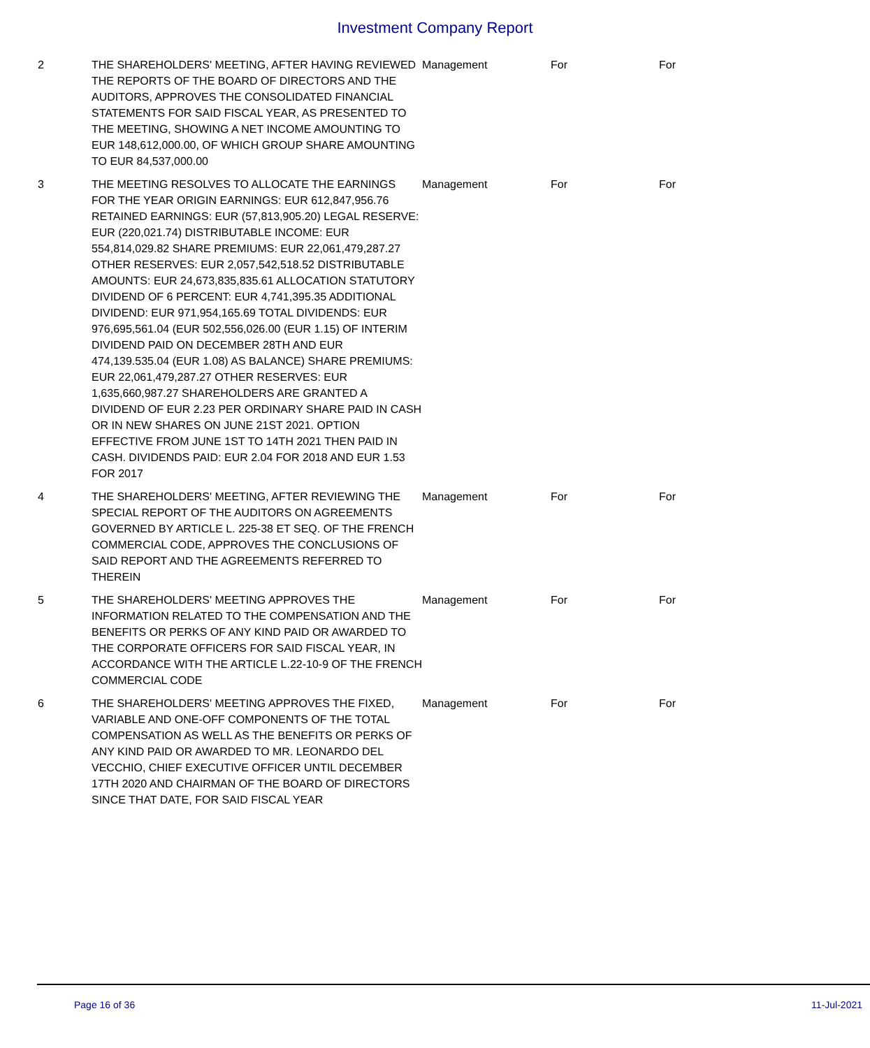Investment Company Report
| 2 | THE SHAREHOLDERS' MEETING, AFTER HAVING REVIEWED THE REPORTS OF THE BOARD OF DIRECTORS AND THE AUDITORS, APPROVES THE CONSOLIDATED FINANCIAL STATEMENTS FOR SAID FISCAL YEAR, AS PRESENTED TO THE MEETING, SHOWING A NET INCOME AMOUNTING TO EUR 148,612,000.00, OF WHICH GROUP SHARE AMOUNTING TO EUR 84,537,000.00 | Management | For | For |
| 3 | THE MEETING RESOLVES TO ALLOCATE THE EARNINGS FOR THE YEAR ORIGIN EARNINGS: EUR 612,847,956.76 RETAINED EARNINGS: EUR (57,813,905.20) LEGAL RESERVE: EUR (220,021.74) DISTRIBUTABLE INCOME: EUR 554,814,029.82 SHARE PREMIUMS: EUR 22,061,479,287.27 OTHER RESERVES: EUR 2,057,542,518.52 DISTRIBUTABLE AMOUNTS: EUR 24,673,835,835.61 ALLOCATION STATUTORY DIVIDEND OF 6 PERCENT: EUR 4,741,395.35 ADDITIONAL DIVIDEND: EUR 971,954,165.69 TOTAL DIVIDENDS: EUR 976,695,561.04 (EUR 502,556,026.00 (EUR 1.15) OF INTERIM DIVIDEND PAID ON DECEMBER 28TH AND EUR 474,139.535.04 (EUR 1.08) AS BALANCE) SHARE PREMIUMS: EUR 22,061,479,287.27 OTHER RESERVES: EUR 1,635,660,987.27 SHAREHOLDERS ARE GRANTED A DIVIDEND OF EUR 2.23 PER ORDINARY SHARE PAID IN CASH OR IN NEW SHARES ON JUNE 21ST 2021. OPTION EFFECTIVE FROM JUNE 1ST TO 14TH 2021 THEN PAID IN CASH. DIVIDENDS PAID: EUR 2.04 FOR 2018 AND EUR 1.53 FOR 2017 | Management | For | For |
| 4 | THE SHAREHOLDERS' MEETING, AFTER REVIEWING THE SPECIAL REPORT OF THE AUDITORS ON AGREEMENTS GOVERNED BY ARTICLE L. 225-38 ET SEQ. OF THE FRENCH COMMERCIAL CODE, APPROVES THE CONCLUSIONS OF SAID REPORT AND THE AGREEMENTS REFERRED TO THEREIN | Management | For | For |
| 5 | THE SHAREHOLDERS' MEETING APPROVES THE INFORMATION RELATED TO THE COMPENSATION AND THE BENEFITS OR PERKS OF ANY KIND PAID OR AWARDED TO THE CORPORATE OFFICERS FOR SAID FISCAL YEAR, IN ACCORDANCE WITH THE ARTICLE L.22-10-9 OF THE FRENCH COMMERCIAL CODE | Management | For | For |
| 6 | THE SHAREHOLDERS' MEETING APPROVES THE FIXED, VARIABLE AND ONE-OFF COMPONENTS OF THE TOTAL COMPENSATION AS WELL AS THE BENEFITS OR PERKS OF ANY KIND PAID OR AWARDED TO MR. LEONARDO DEL VECCHIO, CHIEF EXECUTIVE OFFICER UNTIL DECEMBER 17TH 2020 AND CHAIRMAN OF THE BOARD OF DIRECTORS SINCE THAT DATE, FOR SAID FISCAL YEAR | Management | For | For |
Page 16 of 36 11-Jul-2021